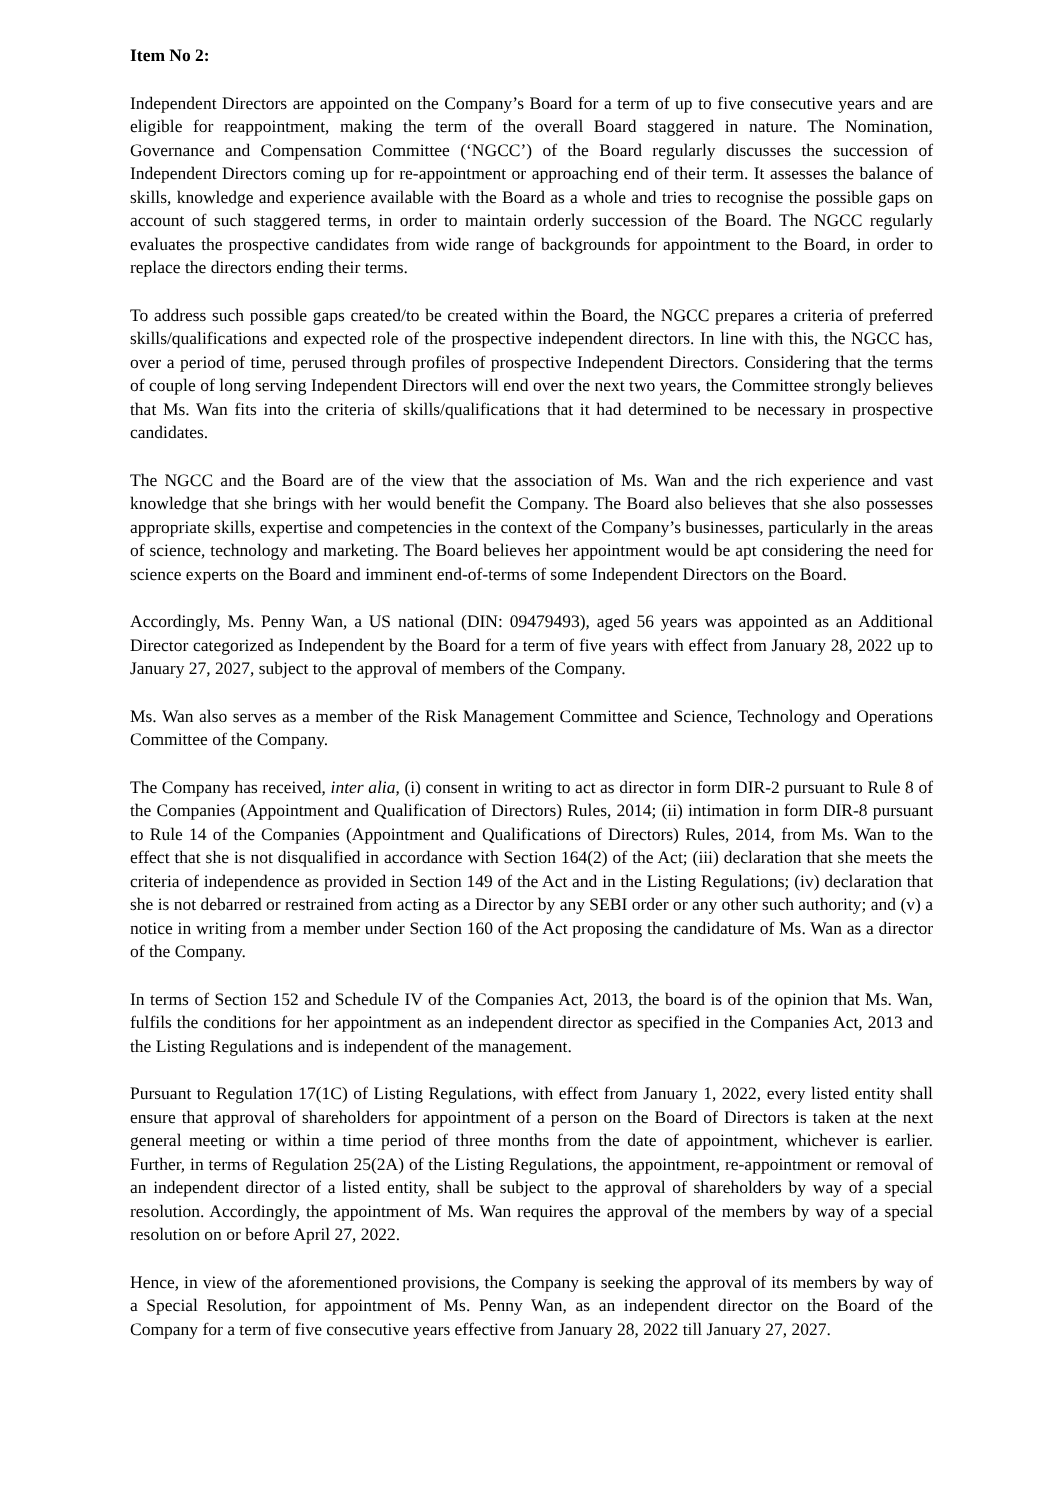Item No 2:
Independent Directors are appointed on the Company’s Board for a term of up to five consecutive years and are eligible for reappointment, making the term of the overall Board staggered in nature. The Nomination, Governance and Compensation Committee (‘NGCC’) of the Board regularly discusses the succession of Independent Directors coming up for re-appointment or approaching end of their term. It assesses the balance of skills, knowledge and experience available with the Board as a whole and tries to recognise the possible gaps on account of such staggered terms, in order to maintain orderly succession of the Board. The NGCC regularly evaluates the prospective candidates from wide range of backgrounds for appointment to the Board, in order to replace the directors ending their terms.
To address such possible gaps created/to be created within the Board, the NGCC prepares a criteria of preferred skills/qualifications and expected role of the prospective independent directors. In line with this, the NGCC has, over a period of time, perused through profiles of prospective Independent Directors. Considering that the terms of couple of long serving Independent Directors will end over the next two years, the Committee strongly believes that Ms. Wan fits into the criteria of skills/qualifications that it had determined to be necessary in prospective candidates.
The NGCC and the Board are of the view that the association of Ms. Wan and the rich experience and vast knowledge that she brings with her would benefit the Company. The Board also believes that she also possesses appropriate skills, expertise and competencies in the context of the Company’s businesses, particularly in the areas of science, technology and marketing. The Board believes her appointment would be apt considering the need for science experts on the Board and imminent end-of-terms of some Independent Directors on the Board.
Accordingly, Ms. Penny Wan, a US national (DIN: 09479493), aged 56 years was appointed as an Additional Director categorized as Independent by the Board for a term of five years with effect from January 28, 2022 up to January 27, 2027, subject to the approval of members of the Company.
Ms. Wan also serves as a member of the Risk Management Committee and Science, Technology and Operations Committee of the Company.
The Company has received, inter alia, (i) consent in writing to act as director in form DIR-2 pursuant to Rule 8 of the Companies (Appointment and Qualification of Directors) Rules, 2014; (ii) intimation in form DIR-8 pursuant to Rule 14 of the Companies (Appointment and Qualifications of Directors) Rules, 2014, from Ms. Wan to the effect that she is not disqualified in accordance with Section 164(2) of the Act; (iii) declaration that she meets the criteria of independence as provided in Section 149 of the Act and in the Listing Regulations; (iv) declaration that she is not debarred or restrained from acting as a Director by any SEBI order or any other such authority; and (v) a notice in writing from a member under Section 160 of the Act proposing the candidature of Ms. Wan as a director of the Company.
In terms of Section 152 and Schedule IV of the Companies Act, 2013, the board is of the opinion that Ms. Wan, fulfils the conditions for her appointment as an independent director as specified in the Companies Act, 2013 and the Listing Regulations and is independent of the management.
Pursuant to Regulation 17(1C) of Listing Regulations, with effect from January 1, 2022, every listed entity shall ensure that approval of shareholders for appointment of a person on the Board of Directors is taken at the next general meeting or within a time period of three months from the date of appointment, whichever is earlier. Further, in terms of Regulation 25(2A) of the Listing Regulations, the appointment, re-appointment or removal of an independent director of a listed entity, shall be subject to the approval of shareholders by way of a special resolution. Accordingly, the appointment of Ms. Wan requires the approval of the members by way of a special resolution on or before April 27, 2022.
Hence, in view of the aforementioned provisions, the Company is seeking the approval of its members by way of a Special Resolution, for appointment of Ms. Penny Wan, as an independent director on the Board of the Company for a term of five consecutive years effective from January 28, 2022 till January 27, 2027.